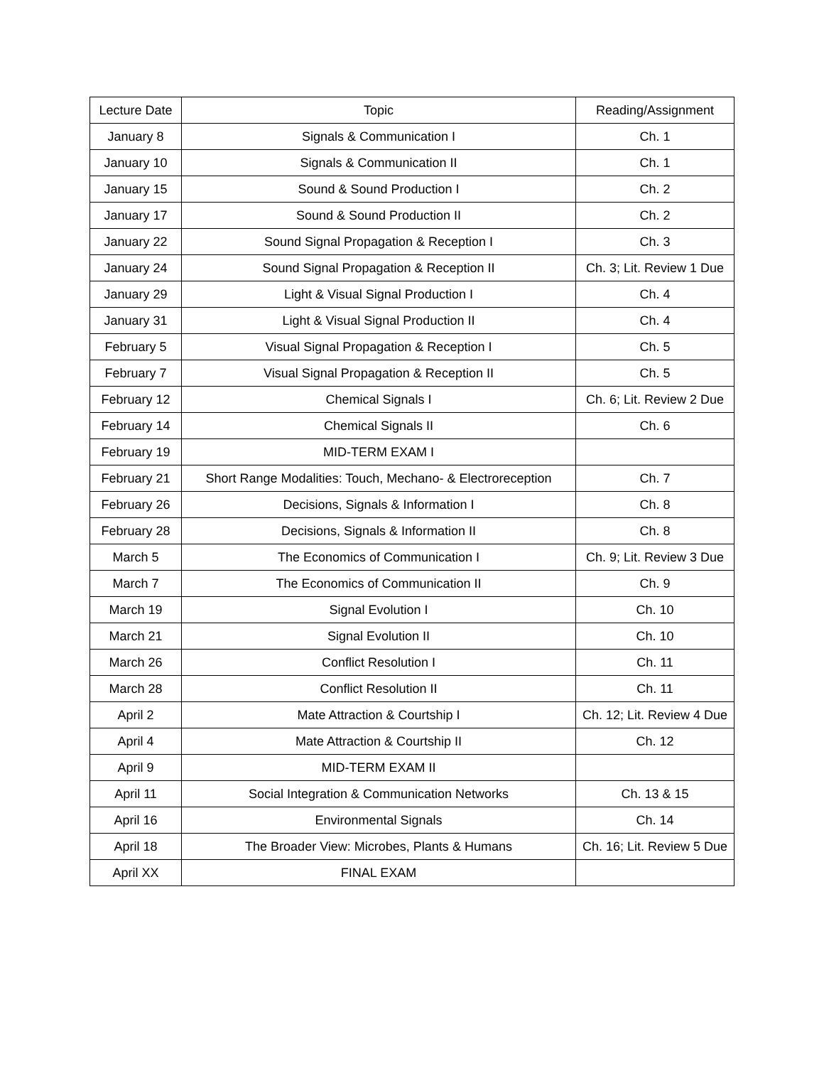| Lecture Date | Topic | Reading/Assignment |
| --- | --- | --- |
| January 8 | Signals & Communication I | Ch. 1 |
| January 10 | Signals & Communication II | Ch. 1 |
| January 15 | Sound & Sound Production I | Ch. 2 |
| January 17 | Sound & Sound Production II | Ch. 2 |
| January 22 | Sound Signal Propagation & Reception I | Ch. 3 |
| January 24 | Sound Signal Propagation & Reception II | Ch. 3; Lit. Review 1 Due |
| January 29 | Light & Visual Signal Production I | Ch. 4 |
| January 31 | Light & Visual Signal Production II | Ch. 4 |
| February 5 | Visual Signal Propagation & Reception I | Ch. 5 |
| February 7 | Visual Signal Propagation & Reception II | Ch. 5 |
| February 12 | Chemical Signals I | Ch. 6; Lit. Review 2 Due |
| February 14 | Chemical Signals II | Ch. 6 |
| February 19 | MID-TERM EXAM I | |
| February 21 | Short Range Modalities: Touch, Mechano- & Electroreception | Ch. 7 |
| February 26 | Decisions, Signals & Information I | Ch. 8 |
| February 28 | Decisions, Signals & Information II | Ch. 8 |
| March 5 | The Economics of Communication I | Ch. 9; Lit. Review 3 Due |
| March 7 | The Economics of Communication II | Ch. 9 |
| March 19 | Signal Evolution I | Ch. 10 |
| March 21 | Signal Evolution II | Ch. 10 |
| March 26 | Conflict Resolution I | Ch. 11 |
| March 28 | Conflict Resolution II | Ch. 11 |
| April 2 | Mate Attraction & Courtship I | Ch. 12; Lit. Review 4 Due |
| April 4 | Mate Attraction & Courtship II | Ch. 12 |
| April 9 | MID-TERM EXAM II | |
| April 11 | Social Integration & Communication Networks | Ch. 13 & 15 |
| April 16 | Environmental Signals | Ch. 14 |
| April 18 | The Broader View: Microbes, Plants & Humans | Ch. 16; Lit. Review 5 Due |
| April XX | FINAL EXAM | |